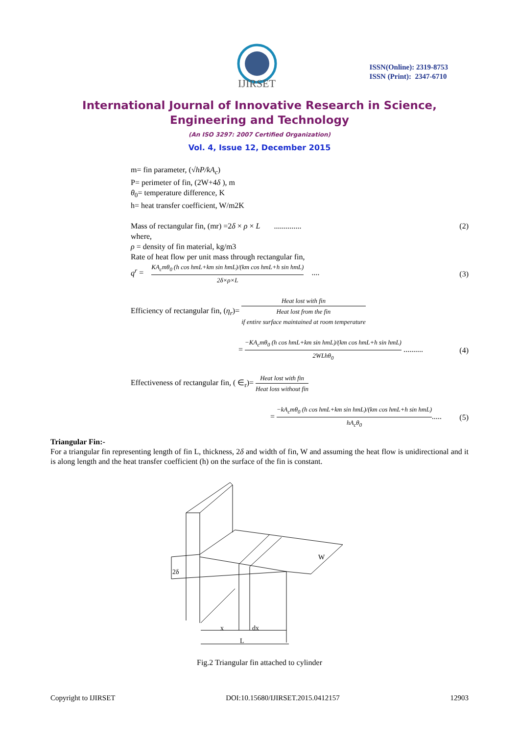IJIRSET
ISSN(Online): 2319-8753
ISSN (Print): 2347-6710
International Journal of Innovative Research in Science,
Engineering and Technology
(An ISO 3297: 2007 Certified Organization)
Vol. 4, Issue 12, December 2015
m= fin parameter, (√hP/kA<sub>c</sub>)
P= perimeter of fin, (2W+4δ ), m
θ<sub>0</sub>= temperature difference, K
h= heat transfer coefficient, W/m2K
Mass of rectangular fin, (mr) =2δ × ρ × L .............. (2)
where,
ρ = density of fin material, kg/m3
Rate of heat flow per unit mass through rectangular fin,
q<sup>r</sup> = KA<sub>c</sub>mθ<sub>0</sub> (h cos hmL+km sin hmL)/(km cos hmL+h sin hmL) 2δ×ρ×L .... (3)
Efficiency of rectangular fin, (η<sub>r</sub>)= Heat lost with fin Heat lost from the fin
if entire surface maintained at room temperature
= −KA<sub>c</sub>mθ<sub>0</sub> (h cos hmL+km sin hmL)/(km cos hmL+h sin hmL) 2WLhθ<sub>0</sub> .......... (4)
Effectiveness of rectangular fin, ( ∈<sub>r</sub>)= Heat lost with fin Heat loss without fin
= −kA<sub>c</sub>mθ<sub>0</sub> (h cos hmL+km sin hmL)/(km cos hmL+h sin hmL) hA<sub>c</sub>θ<sub>0</sub>..... (5)
Triangular Fin:-
For a triangular fin representing length of fin L, thickness, 2δ and width of fin, W and assuming the heat flow is unidirectional and it is along length and the heat transfer coefficient (h) on the surface of the fin is constant.
2δ
x
dx
L
W
Fig.2 Triangular fin attached to cylinder
Copyright to IJIRSET DOI:10.15680/IJIRSET.2015.0412157 12903